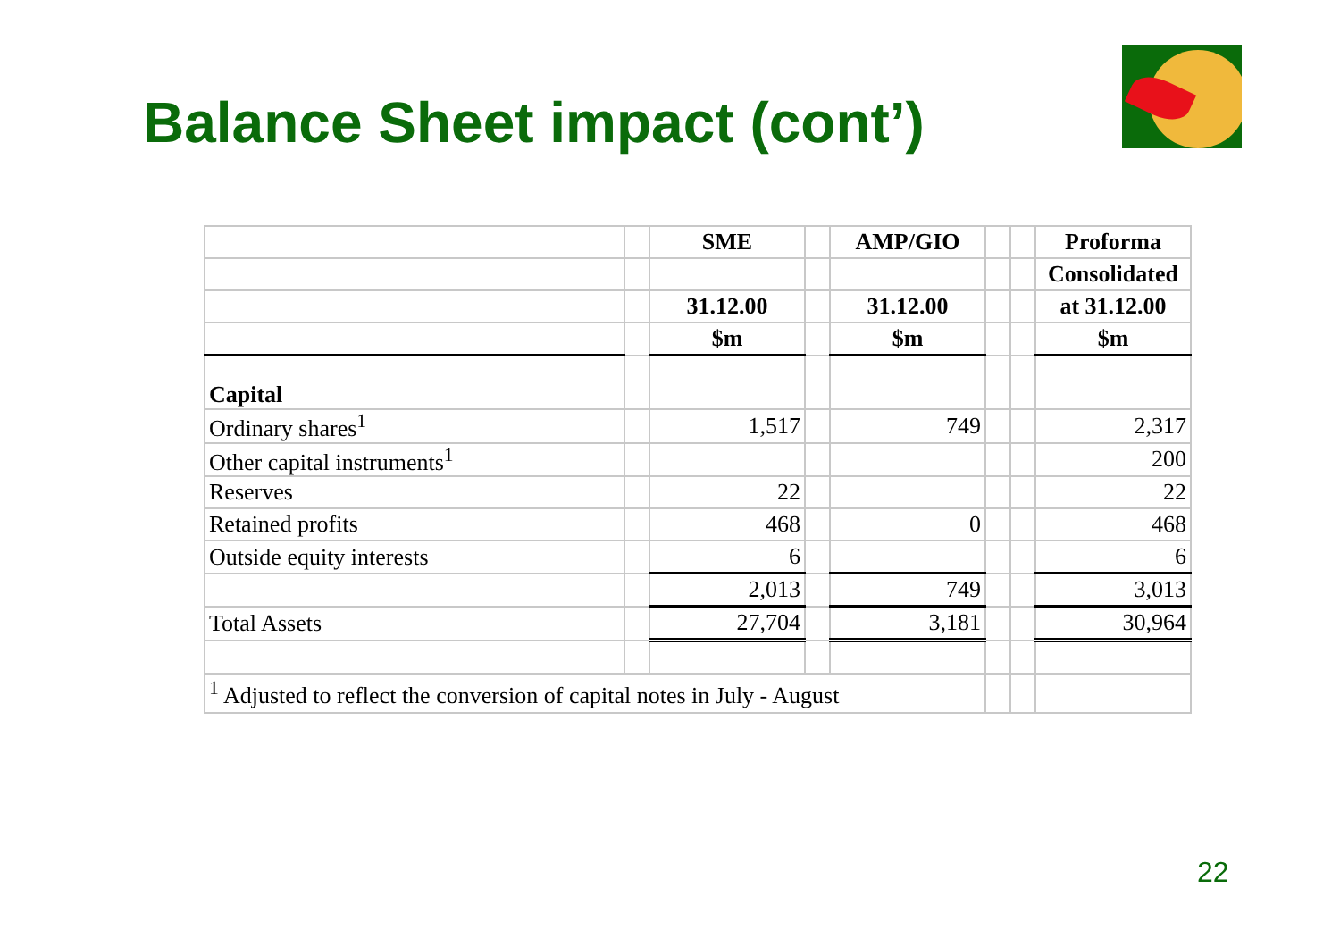Balance Sheet impact (cont’)
| | | SME | | AMP/GIO | | | Proforma |
| | | | | | | | Consolidated |
| | | 31.12.00 | | 31.12.00 | | | at 31.12.00 |
| | | $m | | $m | | | $m |
| Capital | | | | | | | |
| Ordinary shares<sup>1</sup> | | 1,517 | | 749 | | | 2,317 |
| Other capital instruments<sup>1</sup> | | | | | | | 200 |
| Reserves | | 22 | | | | | 22 |
| Retained profits | | 468 | | 0 | | | 468 |
| Outside equity interests | | 6 | | | | | 6 |
| | | 2,013 | | 749 | | | 3,013 |
| Total Assets | | 27,704 | | 3,181 | | | 30,964 |
| <sup>1</sup> Adjusted to reflect the conversion of capital notes in July - August | | | | | | | |
22